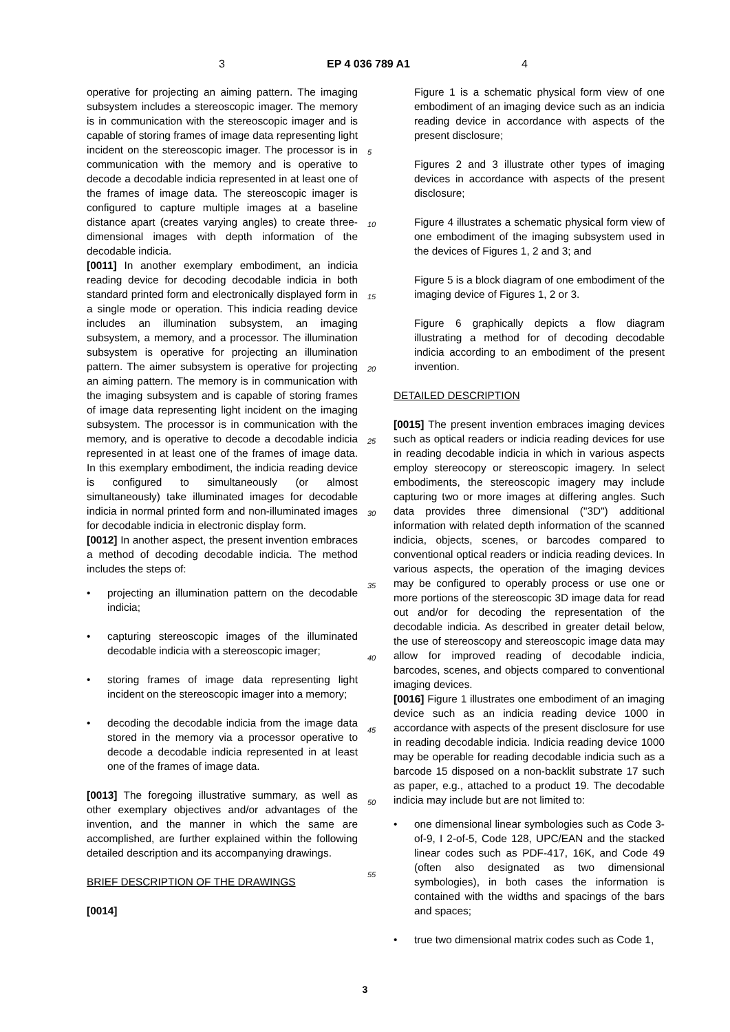3 EP 4 036 789 A1 4
operative for projecting an aiming pattern. The imaging subsystem includes a stereoscopic imager. The memory is in communication with the stereoscopic imager and is capable of storing frames of image data representing light incident on the stereoscopic imager. The processor is in communication with the memory and is operative to decode a decodable indicia represented in at least one of the frames of image data. The stereoscopic imager is configured to capture multiple images at a baseline distance apart (creates varying angles) to create three-dimensional images with depth information of the decodable indicia.
[0011] In another exemplary embodiment, an indicia reading device for decoding decodable indicia in both standard printed form and electronically displayed form in a single mode or operation. This indicia reading device includes an illumination subsystem, an imaging subsystem, a memory, and a processor. The illumination subsystem is operative for projecting an illumination pattern. The aimer subsystem is operative for projecting an aiming pattern. The memory is in communication with the imaging subsystem and is capable of storing frames of image data representing light incident on the imaging subsystem. The processor is in communication with the memory, and is operative to decode a decodable indicia represented in at least one of the frames of image data. In this exemplary embodiment, the indicia reading device is configured to simultaneously (or almost simultaneously) take illuminated images for decodable indicia in normal printed form and non-illuminated images for decodable indicia in electronic display form.
[0012] In another aspect, the present invention embraces a method of decoding decodable indicia. The method includes the steps of:
projecting an illumination pattern on the decodable indicia;
capturing stereoscopic images of the illuminated decodable indicia with a stereoscopic imager;
storing frames of image data representing light incident on the stereoscopic imager into a memory;
decoding the decodable indicia from the image data stored in the memory via a processor operative to decode a decodable indicia represented in at least one of the frames of image data.
[0013] The foregoing illustrative summary, as well as other exemplary objectives and/or advantages of the invention, and the manner in which the same are accomplished, are further explained within the following detailed description and its accompanying drawings.
BRIEF DESCRIPTION OF THE DRAWINGS
[0014]
5
10
15
20
25
30
35
40
45
50
55
Figure 1 is a schematic physical form view of one embodiment of an imaging device such as an indicia reading device in accordance with aspects of the present disclosure;
Figures 2 and 3 illustrate other types of imaging devices in accordance with aspects of the present disclosure;
Figure 4 illustrates a schematic physical form view of one embodiment of the imaging subsystem used in the devices of Figures 1, 2 and 3; and
Figure 5 is a block diagram of one embodiment of the imaging device of Figures 1, 2 or 3.
Figure 6 graphically depicts a flow diagram illustrating a method for of decoding decodable indicia according to an embodiment of the present invention.
DETAILED DESCRIPTION
[0015] The present invention embraces imaging devices such as optical readers or indicia reading devices for use in reading decodable indicia in which in various aspects employ stereocopy or stereoscopic imagery. In select embodiments, the stereoscopic imagery may include capturing two or more images at differing angles. Such data provides three dimensional ("3D") additional information with related depth information of the scanned indicia, objects, scenes, or barcodes compared to conventional optical readers or indicia reading devices. In various aspects, the operation of the imaging devices may be configured to operably process or use one or more portions of the stereoscopic 3D image data for read out and/or for decoding the representation of the decodable indicia. As described in greater detail below, the use of stereoscopy and stereoscopic image data may allow for improved reading of decodable indicia, barcodes, scenes, and objects compared to conventional imaging devices.
[0016] Figure 1 illustrates one embodiment of an imaging device such as an indicia reading device 1000 in accordance with aspects of the present disclosure for use in reading decodable indicia. Indicia reading device 1000 may be operable for reading decodable indicia such as a barcode 15 disposed on a non-backlit substrate 17 such as paper, e.g., attached to a product 19. The decodable indicia may include but are not limited to:
one dimensional linear symbologies such as Code 3-of-9, I 2-of-5, Code 128, UPC/EAN and the stacked linear codes such as PDF-417, 16K, and Code 49 (often also designated as two dimensional symbologies), in both cases the information is contained with the widths and spacings of the bars and spaces;
true two dimensional matrix codes such as Code 1,
3